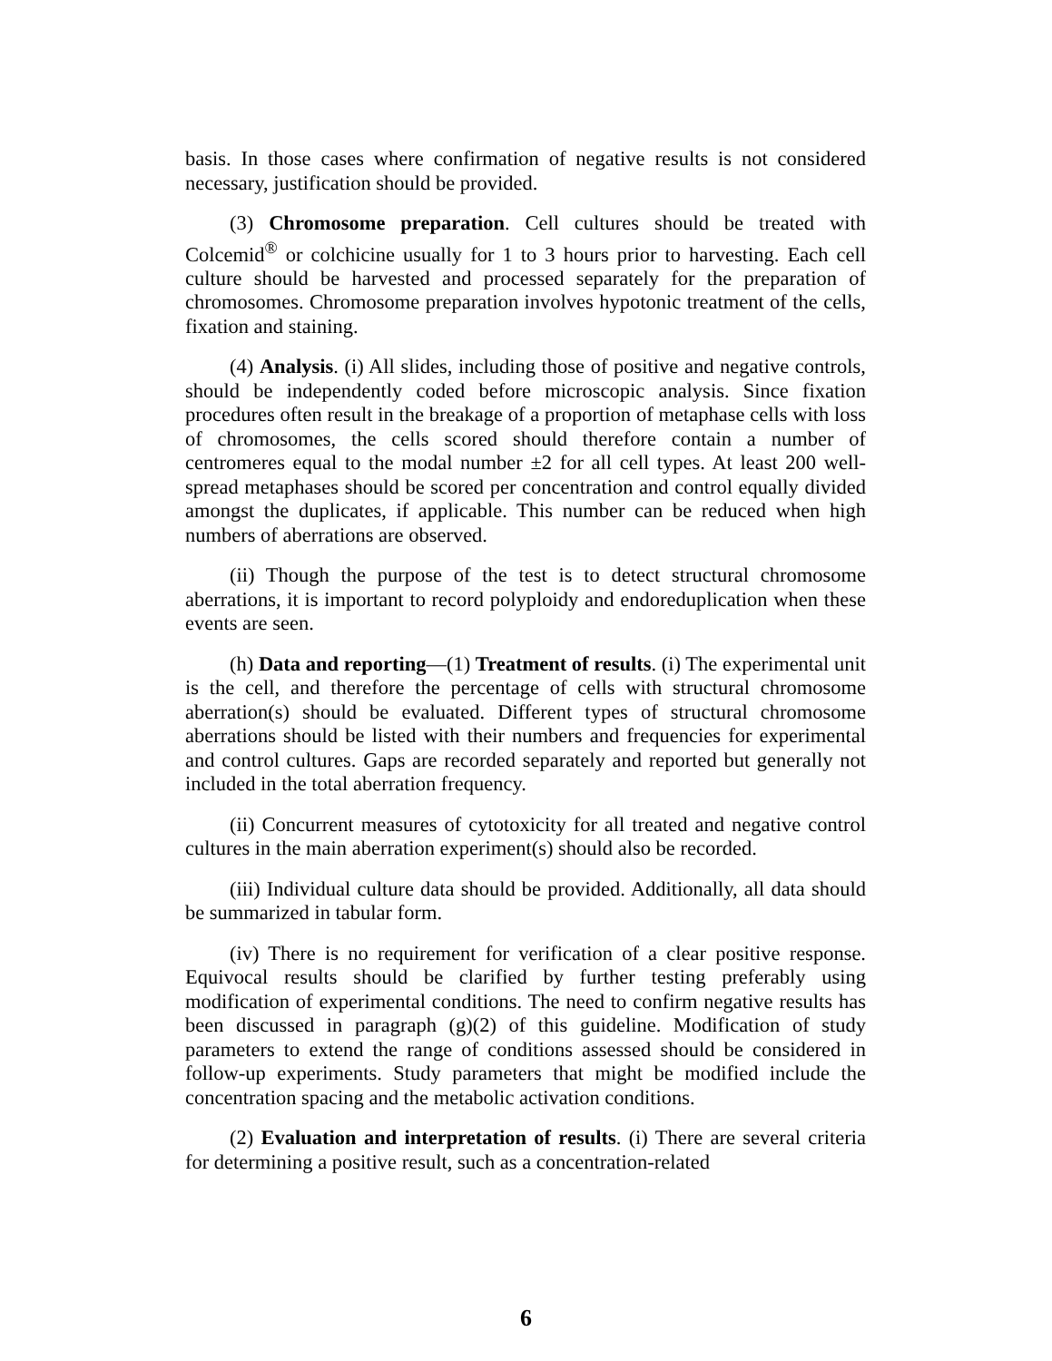basis. In those cases where confirmation of negative results is not considered necessary, justification should be provided.
(3) Chromosome preparation. Cell cultures should be treated with Colcemid<sup>®</sup> or colchicine usually for 1 to 3 hours prior to harvesting. Each cell culture should be harvested and processed separately for the preparation of chromosomes. Chromosome preparation involves hypotonic treatment of the cells, fixation and staining.
(4) Analysis. (i) All slides, including those of positive and negative controls, should be independently coded before microscopic analysis. Since fixation procedures often result in the breakage of a proportion of metaphase cells with loss of chromosomes, the cells scored should therefore contain a number of centromeres equal to the modal number ±2 for all cell types. At least 200 well-spread metaphases should be scored per concentration and control equally divided amongst the duplicates, if applicable. This number can be reduced when high numbers of aberrations are observed.
(ii) Though the purpose of the test is to detect structural chromosome aberrations, it is important to record polyploidy and endoreduplication when these events are seen.
(h) Data and reporting—(1) Treatment of results. (i) The experimental unit is the cell, and therefore the percentage of cells with structural chromosome aberration(s) should be evaluated. Different types of structural chromosome aberrations should be listed with their numbers and frequencies for experimental and control cultures. Gaps are recorded separately and reported but generally not included in the total aberration frequency.
(ii) Concurrent measures of cytotoxicity for all treated and negative control cultures in the main aberration experiment(s) should also be recorded.
(iii) Individual culture data should be provided. Additionally, all data should be summarized in tabular form.
(iv) There is no requirement for verification of a clear positive response. Equivocal results should be clarified by further testing preferably using modification of experimental conditions. The need to confirm negative results has been discussed in paragraph (g)(2) of this guideline. Modification of study parameters to extend the range of conditions assessed should be considered in follow-up experiments. Study parameters that might be modified include the concentration spacing and the metabolic activation conditions.
(2) Evaluation and interpretation of results. (i) There are several criteria for determining a positive result, such as a concentration-related
6